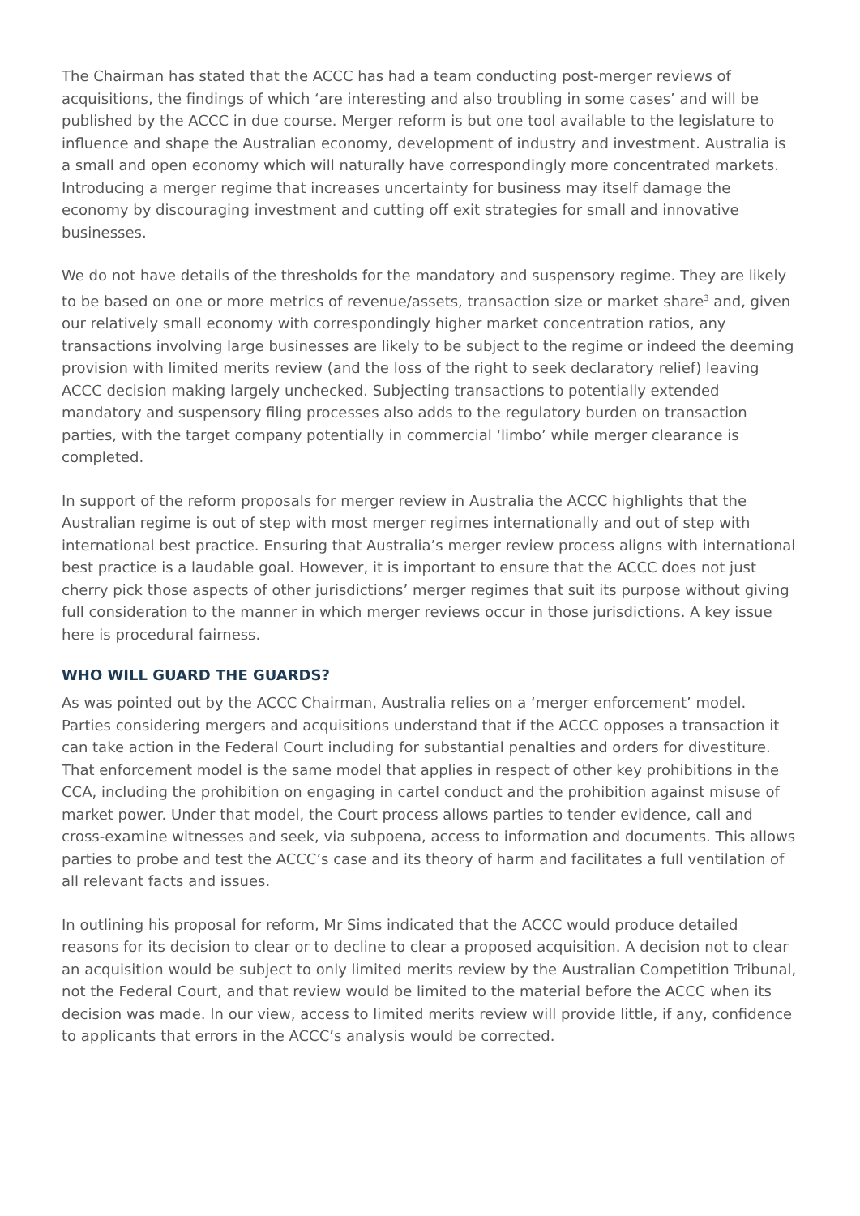The Chairman has stated that the ACCC has had a team conducting post-merger reviews of acquisitions, the findings of which ‘are interesting and also troubling in some cases’ and will be published by the ACCC in due course. Merger reform is but one tool available to the legislature to influence and shape the Australian economy, development of industry and investment. Australia is a small and open economy which will naturally have correspondingly more concentrated markets. Introducing a merger regime that increases uncertainty for business may itself damage the economy by discouraging investment and cutting off exit strategies for small and innovative businesses.
We do not have details of the thresholds for the mandatory and suspensory regime. They are likely to be based on one or more metrics of revenue/assets, transaction size or market share<sup>3</sup> and, given our relatively small economy with correspondingly higher market concentration ratios, any transactions involving large businesses are likely to be subject to the regime or indeed the deeming provision with limited merits review (and the loss of the right to seek declaratory relief) leaving ACCC decision making largely unchecked. Subjecting transactions to potentially extended mandatory and suspensory filing processes also adds to the regulatory burden on transaction parties, with the target company potentially in commercial ‘limbo’ while merger clearance is completed.
In support of the reform proposals for merger review in Australia the ACCC highlights that the Australian regime is out of step with most merger regimes internationally and out of step with international best practice. Ensuring that Australia’s merger review process aligns with international best practice is a laudable goal. However, it is important to ensure that the ACCC does not just cherry pick those aspects of other jurisdictions’ merger regimes that suit its purpose without giving full consideration to the manner in which merger reviews occur in those jurisdictions. A key issue here is procedural fairness.
WHO WILL GUARD THE GUARDS?
As was pointed out by the ACCC Chairman, Australia relies on a ‘merger enforcement’ model. Parties considering mergers and acquisitions understand that if the ACCC opposes a transaction it can take action in the Federal Court including for substantial penalties and orders for divestiture. That enforcement model is the same model that applies in respect of other key prohibitions in the CCA, including the prohibition on engaging in cartel conduct and the prohibition against misuse of market power. Under that model, the Court process allows parties to tender evidence, call and cross-examine witnesses and seek, via subpoena, access to information and documents. This allows parties to probe and test the ACCC’s case and its theory of harm and facilitates a full ventilation of all relevant facts and issues.
In outlining his proposal for reform, Mr Sims indicated that the ACCC would produce detailed reasons for its decision to clear or to decline to clear a proposed acquisition. A decision not to clear an acquisition would be subject to only limited merits review by the Australian Competition Tribunal, not the Federal Court, and that review would be limited to the material before the ACCC when its decision was made. In our view, access to limited merits review will provide little, if any, confidence to applicants that errors in the ACCC’s analysis would be corrected.